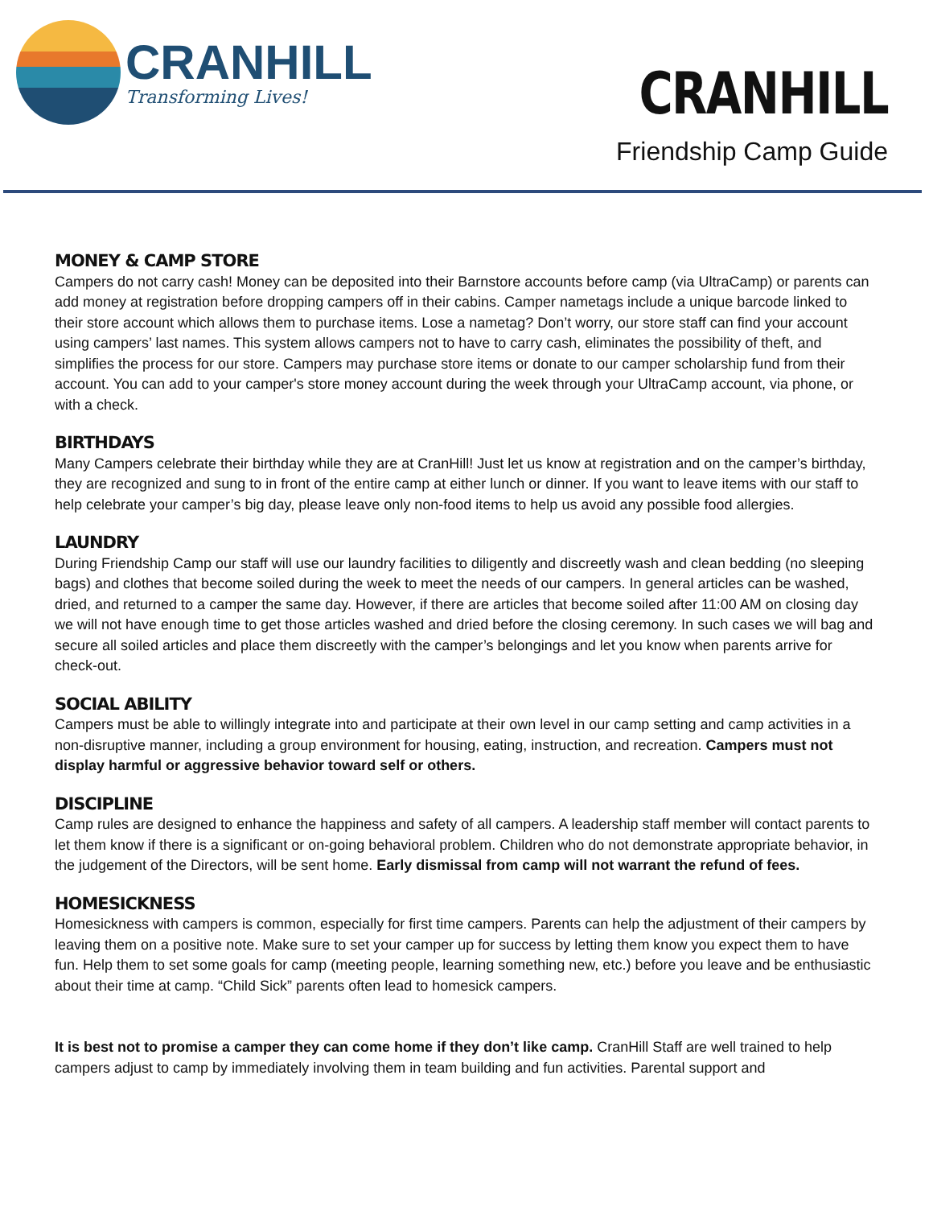CRANHILL
Transforming Lives!
CRANHILL
Friendship Camp Guide
MONEY & CAMP STORE
Campers do not carry cash! Money can be deposited into their Barnstore accounts before camp (via UltraCamp) or parents can add money at registration before dropping campers off in their cabins. Camper nametags include a unique barcode linked to their store account which allows them to purchase items. Lose a nametag? Don’t worry, our store staff can find your account using campers’ last names. This system allows campers not to have to carry cash, eliminates the possibility of theft, and simplifies the process for our store. Campers may purchase store items or donate to our camper scholarship fund from their account. You can add to your camper's store money account during the week through your UltraCamp account, via phone, or with a check.
BIRTHDAYS
Many Campers celebrate their birthday while they are at CranHill! Just let us know at registration and on the camper’s birthday, they are recognized and sung to in front of the entire camp at either lunch or dinner. If you want to leave items with our staff to help celebrate your camper’s big day, please leave only non-food items to help us avoid any possible food allergies.
LAUNDRY
During Friendship Camp our staff will use our laundry facilities to diligently and discreetly wash and clean bedding (no sleeping bags) and clothes that become soiled during the week to meet the needs of our campers. In general articles can be washed, dried, and returned to a camper the same day. However, if there are articles that become soiled after 11:00 AM on closing day we will not have enough time to get those articles washed and dried before the closing ceremony. In such cases we will bag and secure all soiled articles and place them discreetly with the camper’s belongings and let you know when parents arrive for check-out.
SOCIAL ABILITY
Campers must be able to willingly integrate into and participate at their own level in our camp setting and camp activities in a non-disruptive manner, including a group environment for housing, eating, instruction, and recreation. Campers must not display harmful or aggressive behavior toward self or others.
DISCIPLINE
Camp rules are designed to enhance the happiness and safety of all campers. A leadership staff member will contact parents to let them know if there is a significant or on-going behavioral problem. Children who do not demonstrate appropriate behavior, in the judgement of the Directors, will be sent home. Early dismissal from camp will not warrant the refund of fees.
HOMESICKNESS
Homesickness with campers is common, especially for first time campers. Parents can help the adjustment of their campers by leaving them on a positive note. Make sure to set your camper up for success by letting them know you expect them to have fun. Help them to set some goals for camp (meeting people, learning something new, etc.) before you leave and be enthusiastic about their time at camp. “Child Sick” parents often lead to homesick campers.
It is best not to promise a camper they can come home if they don’t like camp. CranHill Staff are well trained to help campers adjust to camp by immediately involving them in team building and fun activities. Parental support and